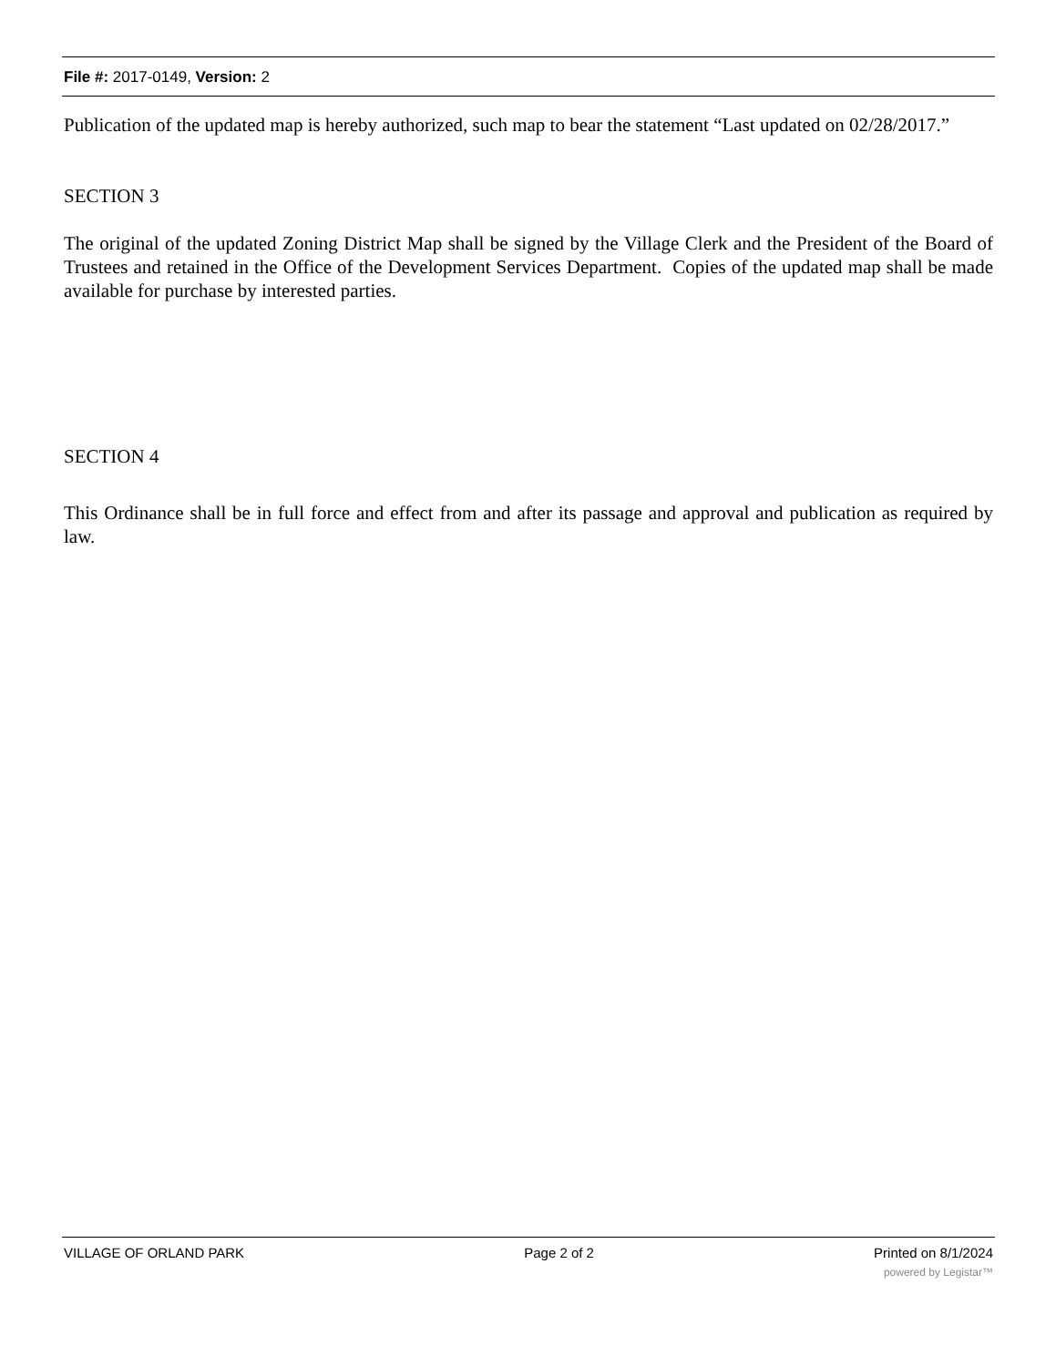File #: 2017-0149, Version: 2
Publication of the updated map is hereby authorized, such map to bear the statement “Last updated on 02/28/2017.”
SECTION 3
The original of the updated Zoning District Map shall be signed by the Village Clerk and the President of the Board of Trustees and retained in the Office of the Development Services Department. Copies of the updated map shall be made available for purchase by interested parties.
SECTION 4
This Ordinance shall be in full force and effect from and after its passage and approval and publication as required by law.
VILLAGE OF ORLAND PARK Page 2 of 2 Printed on 8/1/2024
powered by Legistar™